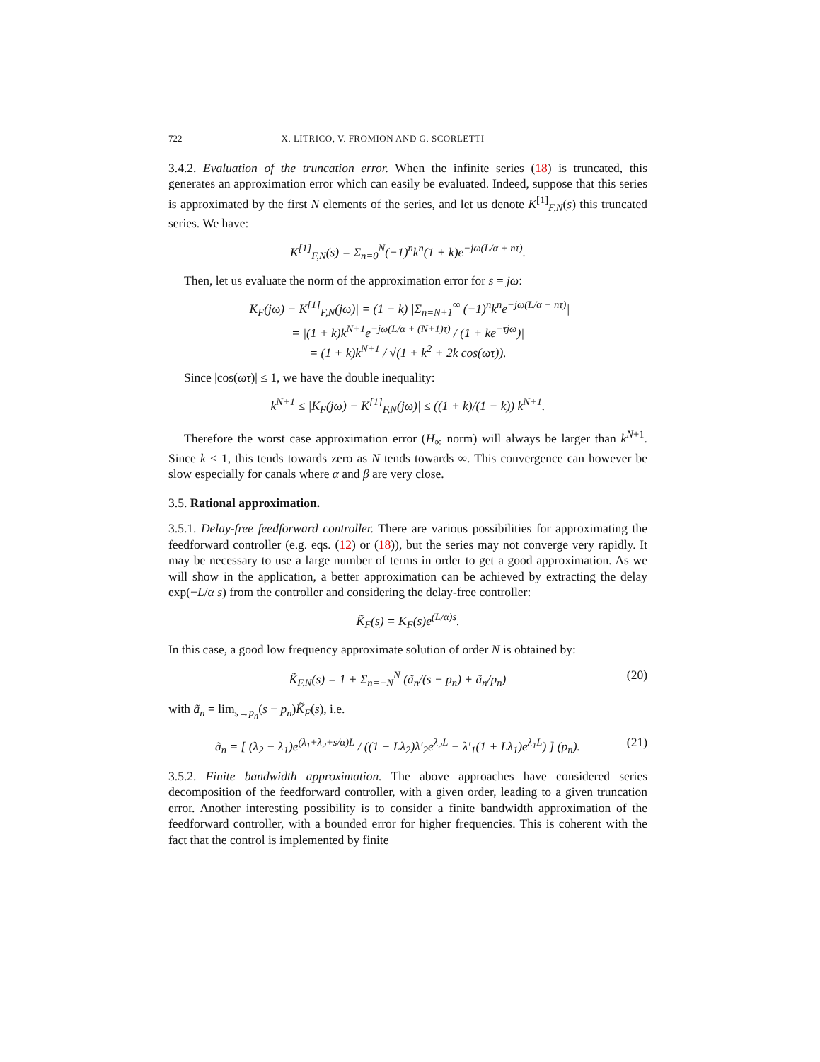722 X. LITRICO, V. FROMION AND G. SCORLETTI
3.4.2. Evaluation of the truncation error. When the infinite series (18) is truncated, this generates an approximation error which can easily be evaluated. Indeed, suppose that this series is approximated by the first N elements of the series, and let us denote K<sup>[1]</sup><sub>F,N</sub>(s) this truncated series. We have:
K<sup>[1]</sup><sub>F,N</sub>(s) = Σ<sub>n=0</sub><sup>N</sup>(−1)<sup>n</sup>k<sup>n</sup>(1 + k)e<sup>−jω(L/α + nτ)</sup>.
Then, let us evaluate the norm of the approximation error for s = jω:
|K<sub>F</sub>(jω) − K<sup>[1]</sup><sub>F,N</sub>(jω)| = (1 + k) |Σ<sub>n=N+1</sub><sup>∞</sup> (−1)<sup>n</sup>k<sup>n</sup>e<sup>−jω(L/α + nτ)</sup>|
= |(1 + k)k<sup>N+1</sup>e<sup>−jω(L/α + (N+1)τ)</sup> / (1 + ke<sup>−τjω</sup>)|
= (1 + k)k<sup>N+1</sup> / √(1 + k<sup>2</sup> + 2k cos(ωτ)).
Since |cos(ωτ)| ≤ 1, we have the double inequality:
k<sup>N+1</sup> ≤ |K<sub>F</sub>(jω) − K<sup>[1]</sup><sub>F,N</sub>(jω)| ≤ ((1 + k)/(1 − k)) k<sup>N+1</sup>.
Therefore the worst case approximation error (H<sub>∞</sub> norm) will always be larger than k<sup>N+1</sup>. Since k < 1, this tends towards zero as N tends towards ∞. This convergence can however be slow especially for canals where α and β are very close.
3.5. Rational approximation.
3.5.1. Delay-free feedforward controller. There are various possibilities for approximating the feedforward controller (e.g. eqs. (12) or (18)), but the series may not converge very rapidly. It may be necessary to use a large number of terms in order to get a good approximation. As we will show in the application, a better approximation can be achieved by extracting the delay exp(−L/α s) from the controller and considering the delay-free controller:
K̃<sub>F</sub>(s) = K<sub>F</sub>(s)e<sup>(L/α)s</sup>.
In this case, a good low frequency approximate solution of order N is obtained by:
K̃<sub>F,N</sub>(s) = 1 + Σ<sub>n=−N</sub><sup>N</sup> (ã<sub>n</sub>/(s − p<sub>n</sub>) + ã<sub>n</sub>/p<sub>n</sub>) (20)
with ã<sub>n</sub> = lim<sub>s→p<sub>n</sub></sub>(s − p<sub>n</sub>)K̃<sub>F</sub>(s), i.e.
ã<sub>n</sub> = [ (λ<sub>2</sub> − λ<sub>1</sub>)e<sup>(λ<sub>1</sub>+λ<sub>2</sub>+s/α)L</sup> / ((1 + Lλ<sub>2</sub>)λ′<sub>2</sub>e<sup>λ<sub>2</sub>L</sup> − λ′<sub>1</sub>(1 + Lλ<sub>1</sub>)e<sup>λ<sub>1</sub>L</sup>) ] (p<sub>n</sub>). (21)
3.5.2. Finite bandwidth approximation. The above approaches have considered series decomposition of the feedforward controller, with a given order, leading to a given truncation error. Another interesting possibility is to consider a finite bandwidth approximation of the feedforward controller, with a bounded error for higher frequencies. This is coherent with the fact that the control is implemented by finite